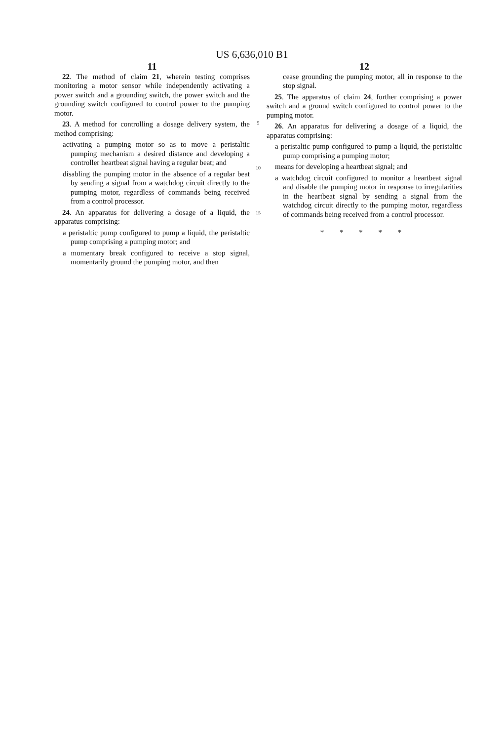US 6,636,010 B1
11
22. The method of claim 21, wherein testing comprises monitoring a motor sensor while independently activating a power switch and a grounding switch, the power switch and the grounding switch configured to control power to the pumping motor.
23. A method for controlling a dosage delivery system, the method comprising:
activating a pumping motor so as to move a peristaltic pumping mechanism a desired distance and developing a controller heartbeat signal having a regular beat; and
disabling the pumping motor in the absence of a regular beat by sending a signal from a watchdog circuit directly to the pumping motor, regardless of commands being received from a control processor.
24. An apparatus for delivering a dosage of a liquid, the apparatus comprising:
a peristaltic pump configured to pump a liquid, the peristaltic pump comprising a pumping motor; and
a momentary break configured to receive a stop signal, momentarily ground the pumping motor, and then
5
10
15
12
cease grounding the pumping motor, all in response to the stop signal.
25. The apparatus of claim 24, further comprising a power switch and a ground switch configured to control power to the pumping motor.
26. An apparatus for delivering a dosage of a liquid, the apparatus comprising:
a peristaltic pump configured to pump a liquid, the peristaltic pump comprising a pumping motor;
means for developing a heartbeat signal; and
a watchdog circuit configured to monitor a heartbeat signal and disable the pumping motor in response to irregularities in the heartbeat signal by sending a signal from the watchdog circuit directly to the pumping motor, regardless of commands being received from a control processor.
* * * * *